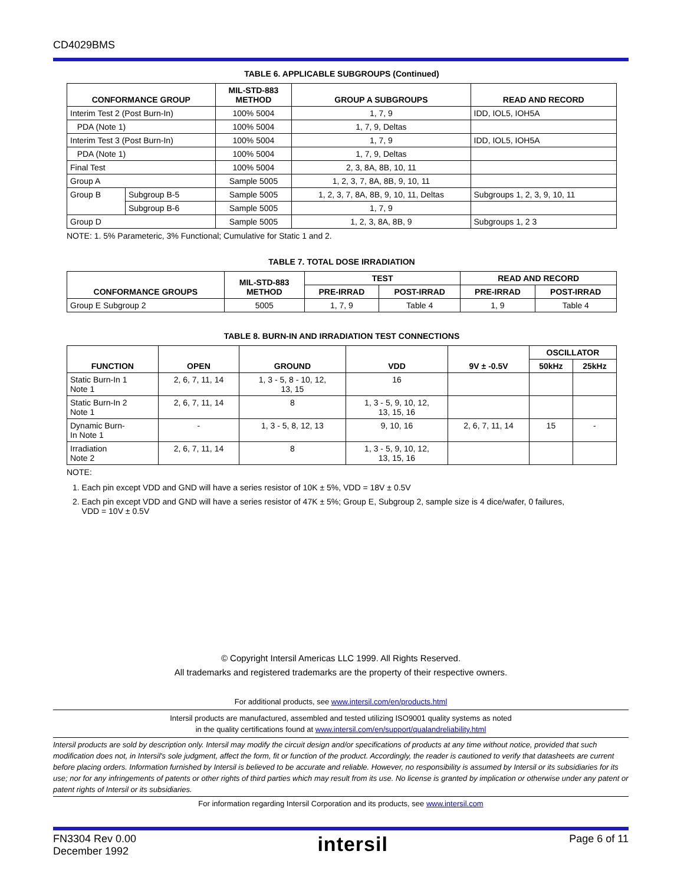CD4029BMS
TABLE 6. APPLICABLE SUBGROUPS (Continued)
| CONFORMANCE GROUP | | MIL-STD-883 METHOD | GROUP A SUBGROUPS | READ AND RECORD |
| --- | --- | --- | --- | --- |
| Interim Test 2 (Post Burn-In) | | 100% 5004 | 1, 7, 9 | IDD, IOL5, IOH5A |
| PDA (Note 1) | | 100% 5004 | 1, 7, 9, Deltas | |
| Interim Test 3 (Post Burn-In) | | 100% 5004 | 1, 7, 9 | IDD, IOL5, IOH5A |
| PDA (Note 1) | | 100% 5004 | 1, 7, 9, Deltas | |
| Final Test | | 100% 5004 | 2, 3, 8A, 8B, 10, 11 | |
| Group A | | Sample 5005 | 1, 2, 3, 7, 8A, 8B, 9, 10, 11 | |
| Group B | Subgroup B-5 | Sample 5005 | 1, 2, 3, 7, 8A, 8B, 9, 10, 11, Deltas | Subgroups 1, 2, 3, 9, 10, 11 |
| | Subgroup B-6 | Sample 5005 | 1, 7, 9 | |
| Group D | | Sample 5005 | 1, 2, 3, 8A, 8B, 9 | Subgroups 1, 2 3 |
NOTE: 1. 5% Parameteric, 3% Functional; Cumulative for Static 1 and 2.
TABLE 7. TOTAL DOSE IRRADIATION
| CONFORMANCE GROUPS | MIL-STD-883 METHOD | TEST | | READ AND RECORD | |
| --- | --- | --- | --- | --- | --- |
| | | PRE-IRRAD | POST-IRRAD | PRE-IRRAD | POST-IRRAD |
| Group E Subgroup 2 | 5005 | 1, 7, 9 | Table 4 | 1, 9 | Table 4 |
TABLE 8. BURN-IN AND IRRADIATION TEST CONNECTIONS
| FUNCTION | OPEN | GROUND | VDD | 9V ± -0.5V | OSCILLATOR | |
| --- | --- | --- | --- | --- | --- | --- |
| | | | | | 50kHz | 25kHz |
| Static Burn-In 1 Note 1 | 2, 6, 7, 11, 14 | 1, 3 - 5, 8 - 10, 12, 13, 15 | 16 | | | |
| Static Burn-In 2 Note 1 | 2, 6, 7, 11, 14 | 8 | 1, 3 - 5, 9, 10, 12, 13, 15, 16 | | | |
| Dynamic Burn- In Note 1 | - | 1, 3 - 5, 8, 12, 13 | 9, 10, 16 | 2, 6, 7, 11, 14 | 15 | - |
| Irradiation Note 2 | 2, 6, 7, 11, 14 | 8 | 1, 3 - 5, 9, 10, 12, 13, 15, 16 | | | |
NOTE:
1. Each pin except VDD and GND will have a series resistor of 10K ± 5%, VDD = 18V ± 0.5V
2. Each pin except VDD and GND will have a series resistor of 47K ± 5%; Group E, Subgroup 2, sample size is 4 dice/wafer, 0 failures,
VDD = 10V ± 0.5V
© Copyright Intersil Americas LLC 1999. All Rights Reserved.
All trademarks and registered trademarks are the property of their respective owners.
For additional products, see www.intersil.com/en/products.html
Intersil products are manufactured, assembled and tested utilizing ISO9001 quality systems as noted
in the quality certifications found at www.intersil.com/en/support/qualandreliability.html
Intersil products are sold by description only. Intersil may modify the circuit design and/or specifications of products at any time without notice, provided that such modification does not, in Intersil's sole judgment, affect the form, fit or function of the product. Accordingly, the reader is cautioned to verify that datasheets are current before placing orders. Information furnished by Intersil is believed to be accurate and reliable. However, no responsibility is assumed by Intersil or its subsidiaries for its use; nor for any infringements of patents or other rights of third parties which may result from its use. No license is granted by implication or otherwise under any patent or patent rights of Intersil or its subsidiaries.
For information regarding Intersil Corporation and its products, see www.intersil.com
FN3304 Rev 0.00
December 1992
intersil
Page 6 of 11